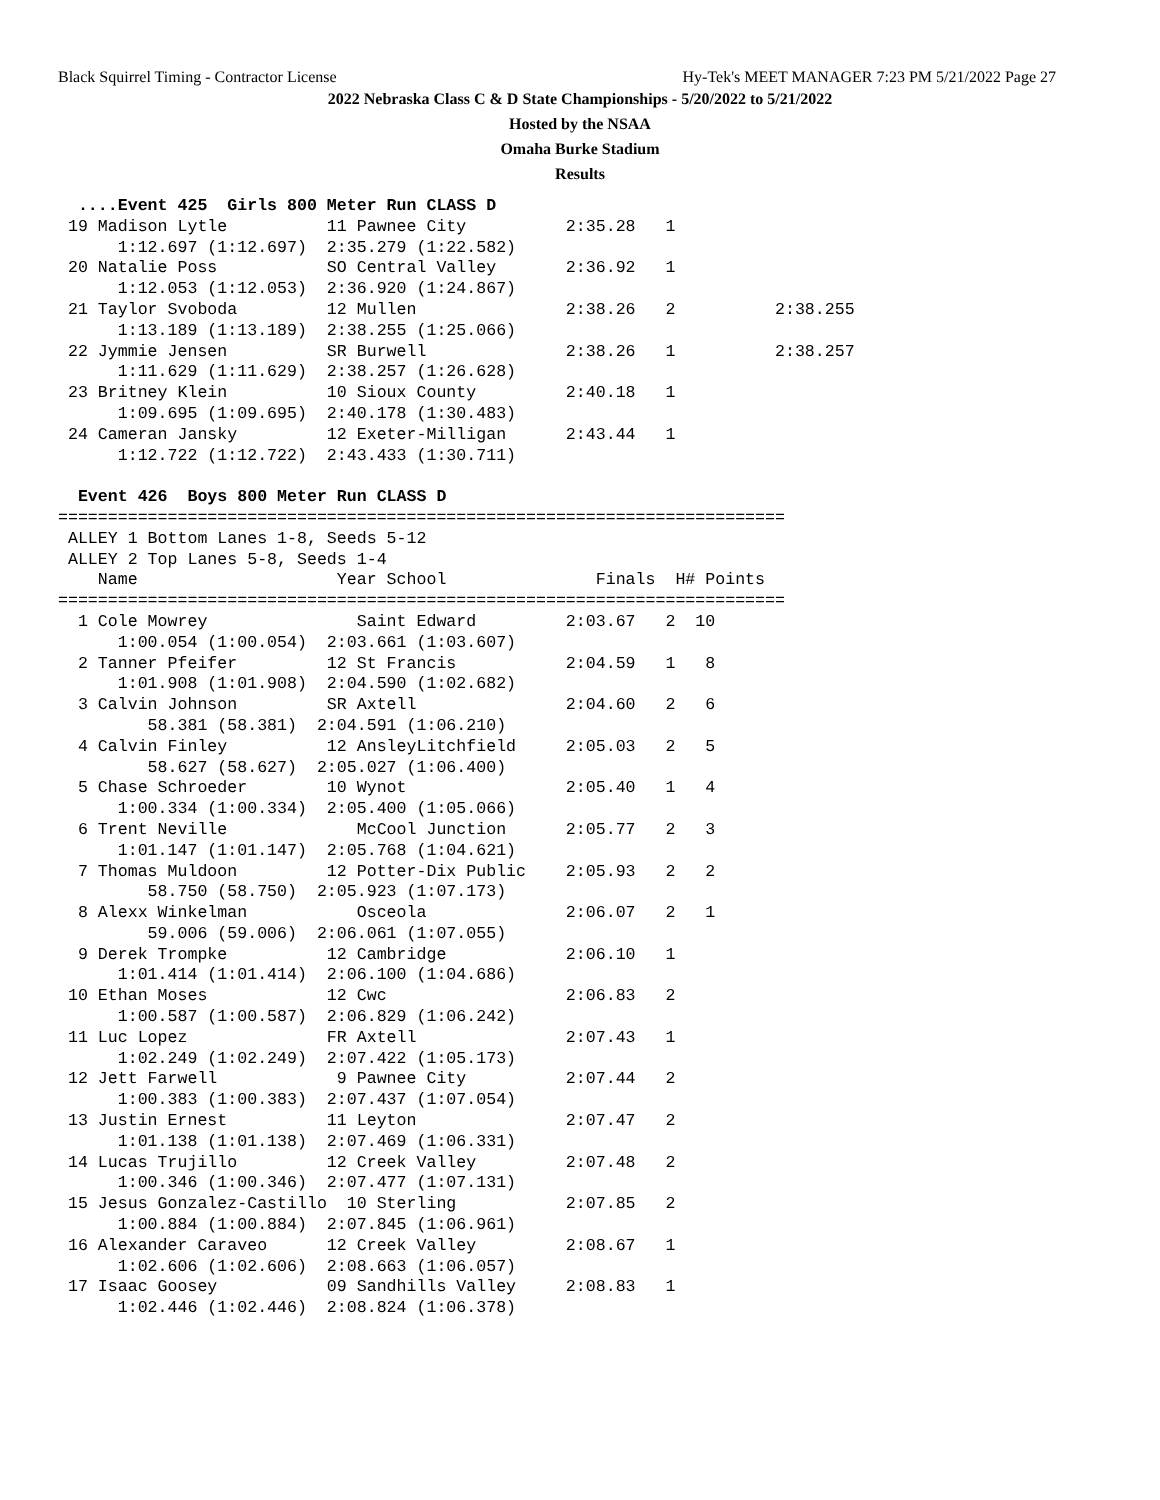Black Squirrel Timing - Contractor License Hy-Tek's MEET MANAGER 7:23 PM 5/21/2022 Page 27
2022 Nebraska Class C & D State Championships - 5/20/2022 to 5/21/2022
Hosted by the NSAA
Omaha Burke Stadium
Results
  ....Event 425  Girls 800 Meter Run CLASS D
 19 Madison Lytle          11 Pawnee City          2:35.28   1
      1:12.697 (1:12.697)  2:35.279 (1:22.582)
 20 Natalie Poss           SO Central Valley       2:36.92   1
      1:12.053 (1:12.053)  2:36.920 (1:24.867)
 21 Taylor Svoboda         12 Mullen               2:38.26   2          2:38.255
      1:13.189 (1:13.189)  2:38.255 (1:25.066)
 22 Jymmie Jensen          SR Burwell              2:38.26   1          2:38.257
      1:11.629 (1:11.629)  2:38.257 (1:26.628)
 23 Britney Klein          10 Sioux County         2:40.18   1
      1:09.695 (1:09.695)  2:40.178 (1:30.483)
 24 Cameran Jansky         12 Exeter-Milligan      2:43.44   1
      1:12.722 (1:12.722)  2:43.433 (1:30.711)

  Event 426  Boys 800 Meter Run CLASS D
=========================================================================
 ALLEY 1 Bottom Lanes 1-8, Seeds 5-12
 ALLEY 2 Top Lanes 5-8, Seeds 1-4
    Name                    Year School               Finals  H# Points
=========================================================================
  1 Cole Mowrey               Saint Edward         2:03.67   2  10
      1:00.054 (1:00.054)  2:03.661 (1:03.607)
  2 Tanner Pfeifer         12 St Francis           2:04.59   1   8
      1:01.908 (1:01.908)  2:04.590 (1:02.682)
  3 Calvin Johnson         SR Axtell               2:04.60   2   6
         58.381 (58.381)  2:04.591 (1:06.210)
  4 Calvin Finley          12 AnsleyLitchfield     2:05.03   2   5
         58.627 (58.627)  2:05.027 (1:06.400)
  5 Chase Schroeder        10 Wynot                2:05.40   1   4
      1:00.334 (1:00.334)  2:05.400 (1:05.066)
  6 Trent Neville             McCool Junction      2:05.77   2   3
      1:01.147 (1:01.147)  2:05.768 (1:04.621)
  7 Thomas Muldoon         12 Potter-Dix Public    2:05.93   2   2
         58.750 (58.750)  2:05.923 (1:07.173)
  8 Alexx Winkelman           Osceola              2:06.07   2   1
         59.006 (59.006)  2:06.061 (1:07.055)
  9 Derek Trompke          12 Cambridge            2:06.10   1
      1:01.414 (1:01.414)  2:06.100 (1:04.686)
 10 Ethan Moses            12 Cwc                  2:06.83   2
      1:00.587 (1:00.587)  2:06.829 (1:06.242)
 11 Luc Lopez              FR Axtell               2:07.43   1
      1:02.249 (1:02.249)  2:07.422 (1:05.173)
 12 Jett Farwell            9 Pawnee City          2:07.44   2
      1:00.383 (1:00.383)  2:07.437 (1:07.054)
 13 Justin Ernest          11 Leyton               2:07.47   2
      1:01.138 (1:01.138)  2:07.469 (1:06.331)
 14 Lucas Trujillo         12 Creek Valley         2:07.48   2
      1:00.346 (1:00.346)  2:07.477 (1:07.131)
 15 Jesus Gonzalez-Castillo  10 Sterling           2:07.85   2
      1:00.884 (1:00.884)  2:07.845 (1:06.961)
 16 Alexander Caraveo      12 Creek Valley         2:08.67   1
      1:02.606 (1:02.606)  2:08.663 (1:06.057)
 17 Isaac Goosey           09 Sandhills Valley     2:08.83   1
      1:02.446 (1:02.446)  2:08.824 (1:06.378)